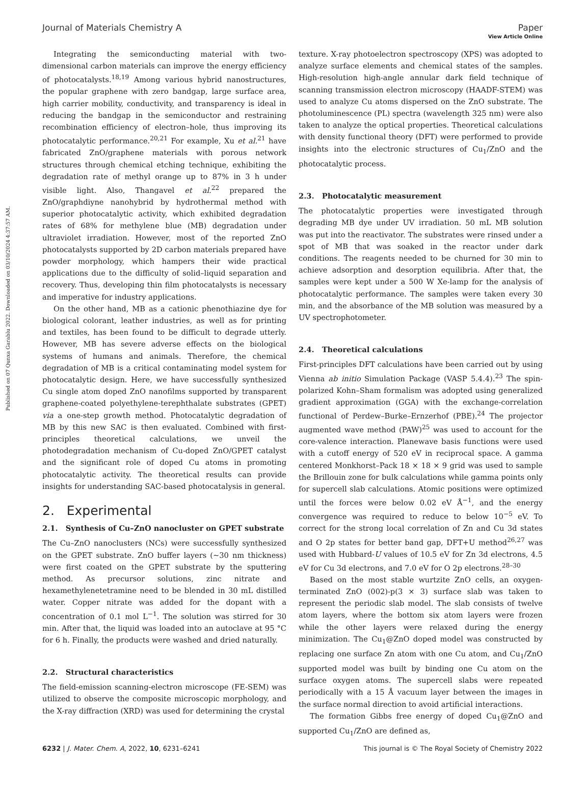View Article Online
Journal of Materials Chemistry A Paper
Published on 07 Qunxa Garablu 2022. Downloaded on 03/10/2024 4:37:57 AM.
Integrating the semiconducting material with two-dimensional carbon materials can improve the energy efficiency of photocatalysts.<sup>18,19</sup> Among various hybrid nanostructures, the popular graphene with zero bandgap, large surface area, high carrier mobility, conductivity, and transparency is ideal in reducing the bandgap in the semiconductor and restraining recombination efficiency of electron–hole, thus improving its photocatalytic performance.<sup>20,21</sup> For example, Xu et al.<sup>21</sup> have fabricated ZnO/graphene materials with porous network structures through chemical etching technique, exhibiting the degradation rate of methyl orange up to 87% in 3 h under visible light. Also, Thangavel et al.<sup>22</sup> prepared the ZnO/graphdiyne nanohybrid by hydrothermal method with superior photocatalytic activity, which exhibited degradation rates of 68% for methylene blue (MB) degradation under ultraviolet irradiation. However, most of the reported ZnO photocatalysts supported by 2D carbon materials prepared have powder morphology, which hampers their wide practical applications due to the difficulty of solid–liquid separation and recovery. Thus, developing thin film photocatalysts is necessary and imperative for industry applications.
On the other hand, MB as a cationic phenothiazine dye for biological colorant, leather industries, as well as for printing and textiles, has been found to be difficult to degrade utterly. However, MB has severe adverse effects on the biological systems of humans and animals. Therefore, the chemical degradation of MB is a critical contaminating model system for photocatalytic design. Here, we have successfully synthesized Cu single atom doped ZnO nanofilms supported by transparent graphene-coated polyethylene-terephthalate substrates (GPET) via a one-step growth method. Photocatalytic degradation of MB by this new SAC is then evaluated. Combined with first-principles theoretical calculations, we unveil the photodegradation mechanism of Cu-doped ZnO/GPET catalyst and the significant role of doped Cu atoms in promoting photocatalytic activity. The theoretical results can provide insights for understanding SAC-based photocatalysis in general.
2. Experimental
2.1. Synthesis of Cu–ZnO nanocluster on GPET substrate
The Cu–ZnO nanoclusters (NCs) were successfully synthesized on the GPET substrate. ZnO buffer layers (∼30 nm thickness) were first coated on the GPET substrate by the sputtering method. As precursor solutions, zinc nitrate and hexamethylenetetramine need to be blended in 30 mL distilled water. Copper nitrate was added for the dopant with a concentration of 0.1 mol L<sup>−1</sup>. The solution was stirred for 30 min. After that, the liquid was loaded into an autoclave at 95 °C for 6 h. Finally, the products were washed and dried naturally.
2.2. Structural characteristics
The field-emission scanning-electron microscope (FE-SEM) was utilized to observe the composite microscopic morphology, and the X-ray diffraction (XRD) was used for determining the crystal
texture. X-ray photoelectron spectroscopy (XPS) was adopted to analyze surface elements and chemical states of the samples. High-resolution high-angle annular dark field technique of scanning transmission electron microscopy (HAADF-STEM) was used to analyze Cu atoms dispersed on the ZnO substrate. The photoluminescence (PL) spectra (wavelength 325 nm) were also taken to analyze the optical properties. Theoretical calculations with density functional theory (DFT) were performed to provide insights into the electronic structures of Cu<sub>1</sub>/ZnO and the photocatalytic process.
2.3. Photocatalytic measurement
The photocatalytic properties were investigated through degrading MB dye under UV irradiation. 50 mL MB solution was put into the reactivator. The substrates were rinsed under a spot of MB that was soaked in the reactor under dark conditions. The reagents needed to be churned for 30 min to achieve adsorption and desorption equilibria. After that, the samples were kept under a 500 W Xe-lamp for the analysis of photocatalytic performance. The samples were taken every 30 min, and the absorbance of the MB solution was measured by a UV spectrophotometer.
2.4. Theoretical calculations
First-principles DFT calculations have been carried out by using Vienna ab initio Simulation Package (VASP 5.4.4).<sup>23</sup> The spin-polarized Kohn–Sham formalism was adopted using generalized gradient approximation (GGA) with the exchange-correlation functional of Perdew–Burke–Ernzerhof (PBE).<sup>24</sup> The projector augmented wave method (PAW)<sup>25</sup> was used to account for the core-valence interaction. Planewave basis functions were used with a cutoff energy of 520 eV in reciprocal space. A gamma centered Monkhorst–Pack 18 × 18 × 9 grid was used to sample the Brillouin zone for bulk calculations while gamma points only for supercell slab calculations. Atomic positions were optimized until the forces were below 0.02 eV Å<sup>−1</sup>, and the energy convergence was required to reduce to below 10<sup>−5</sup> eV. To correct for the strong local correlation of Zn and Cu 3d states and O 2p states for better band gap, DFT+U method<sup>26,27</sup> was used with Hubbard-U values of 10.5 eV for Zn 3d electrons, 4.5 eV for Cu 3d electrons, and 7.0 eV for O 2p electrons.<sup>28–30</sup>
Based on the most stable wurtzite ZnO cells, an oxygen-terminated ZnO (002)-p(3 × 3) surface slab was taken to represent the periodic slab model. The slab consists of twelve atom layers, where the bottom six atom layers were frozen while the other layers were relaxed during the energy minimization. The Cu<sub>1</sub>@ZnO doped model was constructed by replacing one surface Zn atom with one Cu atom, and Cu<sub>1</sub>/ZnO supported model was built by binding one Cu atom on the surface oxygen atoms. The supercell slabs were repeated periodically with a 15 Å vacuum layer between the images in the surface normal direction to avoid artificial interactions.
The formation Gibbs free energy of doped Cu<sub>1</sub>@ZnO and supported Cu<sub>1</sub>/ZnO are defined as,
6232 | J. Mater. Chem. A, 2022, 10, 6231–6241 This journal is © The Royal Society of Chemistry 2022